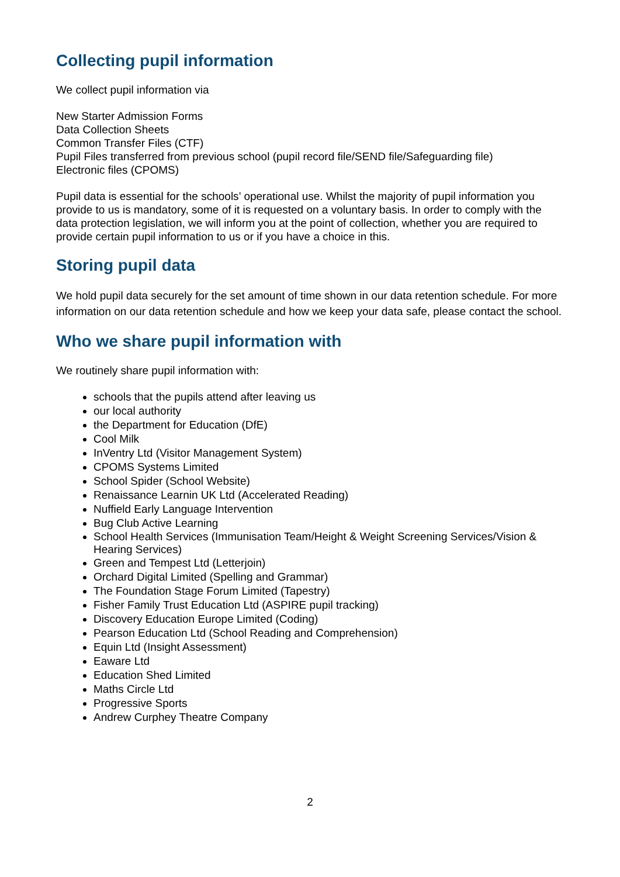Collecting pupil information
We collect pupil information via
New Starter Admission Forms
Data Collection Sheets
Common Transfer Files (CTF)
Pupil Files transferred from previous school (pupil record file/SEND file/Safeguarding file)
Electronic files (CPOMS)
Pupil data is essential for the schools’ operational use. Whilst the majority of pupil information you provide to us is mandatory, some of it is requested on a voluntary basis. In order to comply with the data protection legislation, we will inform you at the point of collection, whether you are required to provide certain pupil information to us or if you have a choice in this.
Storing pupil data
We hold pupil data securely for the set amount of time shown in our data retention schedule. For more information on our data retention schedule and how we keep your data safe, please contact the school.
Who we share pupil information with
We routinely share pupil information with:
schools that the pupils attend after leaving us
our local authority
the Department for Education (DfE)
Cool Milk
InVentry Ltd (Visitor Management System)
CPOMS Systems Limited
School Spider (School Website)
Renaissance Learnin UK Ltd (Accelerated Reading)
Nuffield Early Language Intervention
Bug Club Active Learning
School Health Services (Immunisation Team/Height & Weight Screening Services/Vision & Hearing Services)
Green and Tempest Ltd (Letterjoin)
Orchard Digital Limited (Spelling and Grammar)
The Foundation Stage Forum Limited (Tapestry)
Fisher Family Trust Education Ltd (ASPIRE pupil tracking)
Discovery Education Europe Limited (Coding)
Pearson Education Ltd (School Reading and Comprehension)
Equin Ltd (Insight Assessment)
Eaware Ltd
Education Shed Limited
Maths Circle Ltd
Progressive Sports
Andrew Curphey Theatre Company
2